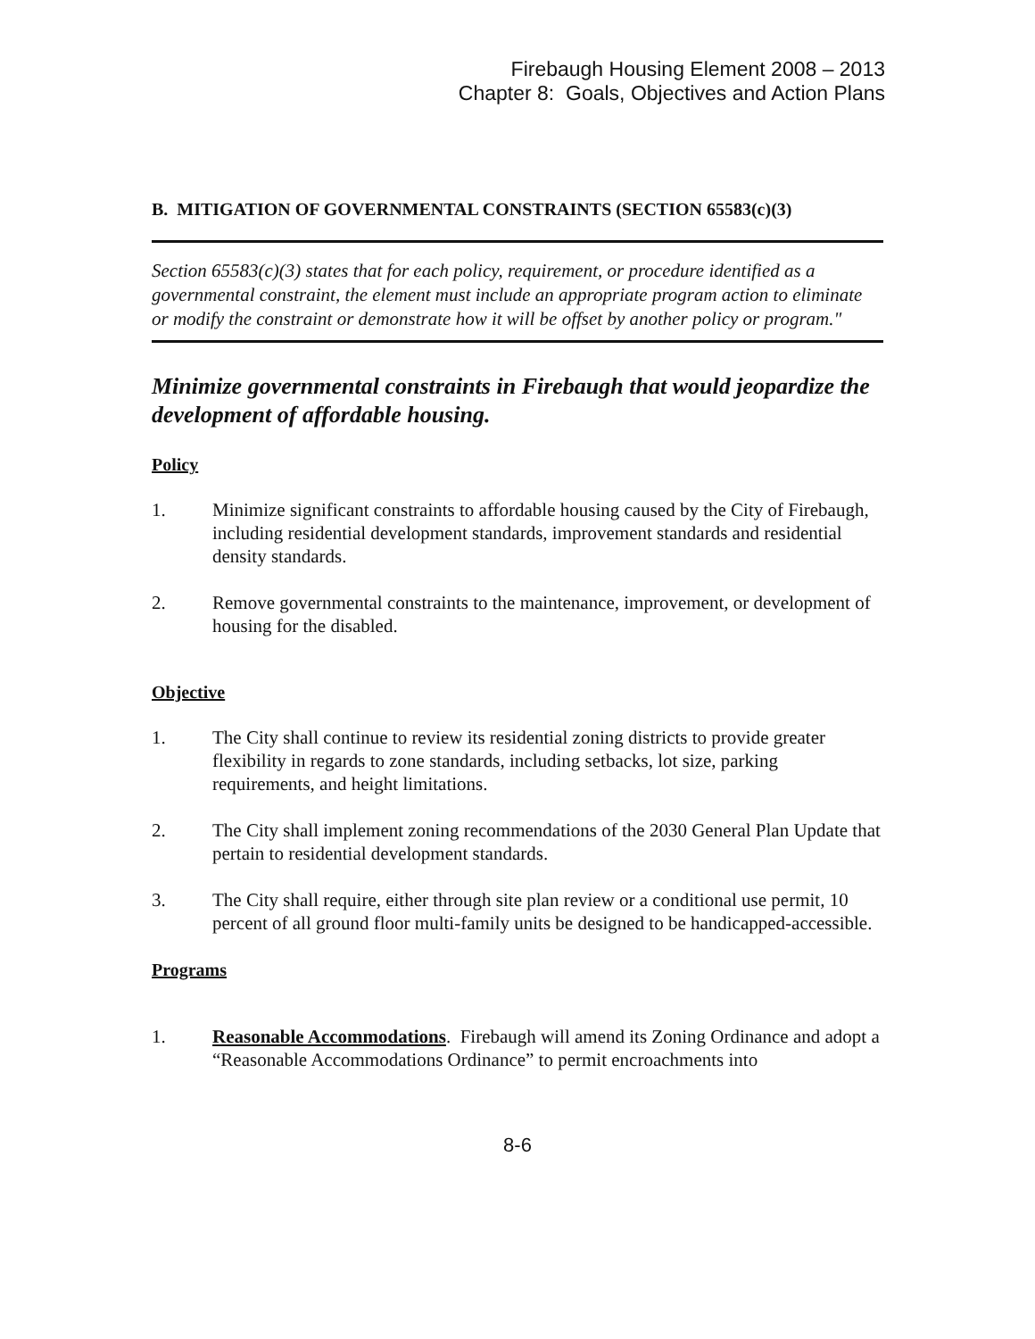Firebaugh Housing Element 2008 – 2013
Chapter 8: Goals, Objectives and Action Plans
B. MITIGATION OF GOVERNMENTAL CONSTRAINTS (SECTION 65583(c)(3)
Section 65583(c)(3) states that for each policy, requirement, or procedure identified as a governmental constraint, the element must include an appropriate program action to eliminate or modify the constraint or demonstrate how it will be offset by another policy or program."
Minimize governmental constraints in Firebaugh that would jeopardize the development of affordable housing.
Policy
1. Minimize significant constraints to affordable housing caused by the City of Firebaugh, including residential development standards, improvement standards and residential density standards.
2. Remove governmental constraints to the maintenance, improvement, or development of housing for the disabled.
Objective
1. The City shall continue to review its residential zoning districts to provide greater flexibility in regards to zone standards, including setbacks, lot size, parking requirements, and height limitations.
2. The City shall implement zoning recommendations of the 2030 General Plan Update that pertain to residential development standards.
3. The City shall require, either through site plan review or a conditional use permit, 10 percent of all ground floor multi-family units be designed to be handicapped-accessible.
Programs
1. Reasonable Accommodations. Firebaugh will amend its Zoning Ordinance and adopt a “Reasonable Accommodations Ordinance” to permit encroachments into
8-6